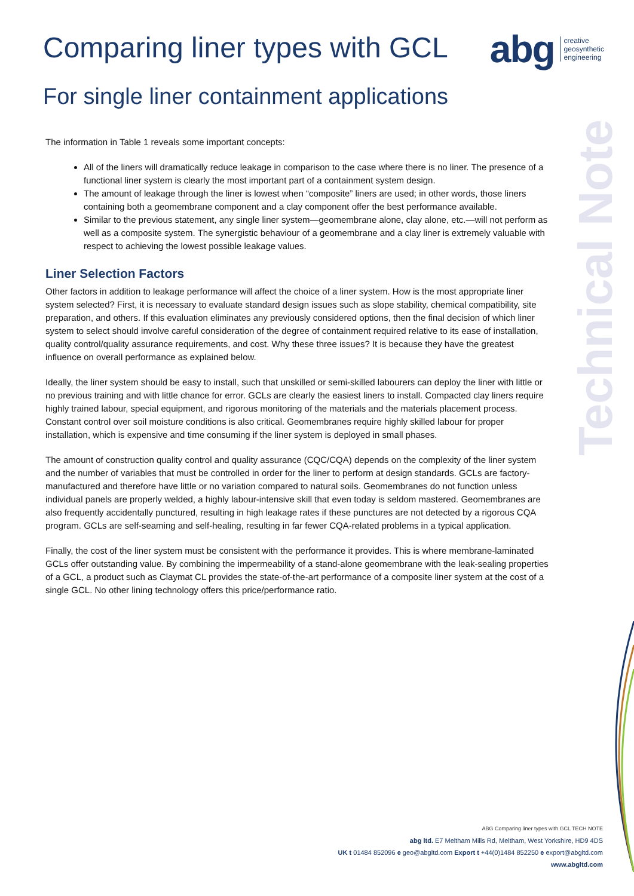Comparing liner types with GCL
abg creative
geosynthetic
engineering
For single liner containment applications
Technical Note
The information in Table 1 reveals some important concepts:
All of the liners will dramatically reduce leakage in comparison to the case where there is no liner. The presence of a functional liner system is clearly the most important part of a containment system design.
The amount of leakage through the liner is lowest when “composite” liners are used; in other words, those liners containing both a geomembrane component and a clay component offer the best performance available.
Similar to the previous statement, any single liner system—geomembrane alone, clay alone, etc.—will not perform as well as a composite system. The synergistic behaviour of a geomembrane and a clay liner is extremely valuable with respect to achieving the lowest possible leakage values.
Liner Selection Factors
Other factors in addition to leakage performance will affect the choice of a liner system. How is the most appropriate liner system selected? First, it is necessary to evaluate standard design issues such as slope stability, chemical compatibility, site preparation, and others. If this evaluation eliminates any previously considered options, then the final decision of which liner system to select should involve careful consideration of the degree of containment required relative to its ease of installation, quality control/quality assurance requirements, and cost. Why these three issues? It is because they have the greatest influence on overall performance as explained below.
Ideally, the liner system should be easy to install, such that unskilled or semi-skilled labourers can deploy the liner with little or no previous training and with little chance for error. GCLs are clearly the easiest liners to install. Compacted clay liners require highly trained labour, special equipment, and rigorous monitoring of the materials and the materials placement process. Constant control over soil moisture conditions is also critical. Geomembranes require highly skilled labour for proper installation, which is expensive and time consuming if the liner system is deployed in small phases.
The amount of construction quality control and quality assurance (CQC/CQA) depends on the complexity of the liner system and the number of variables that must be controlled in order for the liner to perform at design standards. GCLs are factory-manufactured and therefore have little or no variation compared to natural soils. Geomembranes do not function unless individual panels are properly welded, a highly labour-intensive skill that even today is seldom mastered. Geomembranes are also frequently accidentally punctured, resulting in high leakage rates if these punctures are not detected by a rigorous CQA program. GCLs are self-seaming and self-healing, resulting in far fewer CQA-related problems in a typical application.
Finally, the cost of the liner system must be consistent with the performance it provides. This is where membrane-laminated GCLs offer outstanding value. By combining the impermeability of a stand-alone geomembrane with the leak-sealing properties of a GCL, a product such as Claymat CL provides the state-of-the-art performance of a composite liner system at the cost of a single GCL. No other lining technology offers this price/performance ratio.
ABG Comparing liner types with GCL TECH NOTE
abg ltd. E7 Meltham Mills Rd, Meltham, West Yorkshire, HD9 4DS
UK t 01484 852096 e geo@abgltd.com Export t +44(0)1484 852250 e export@abgltd.com
www.abgltd.com